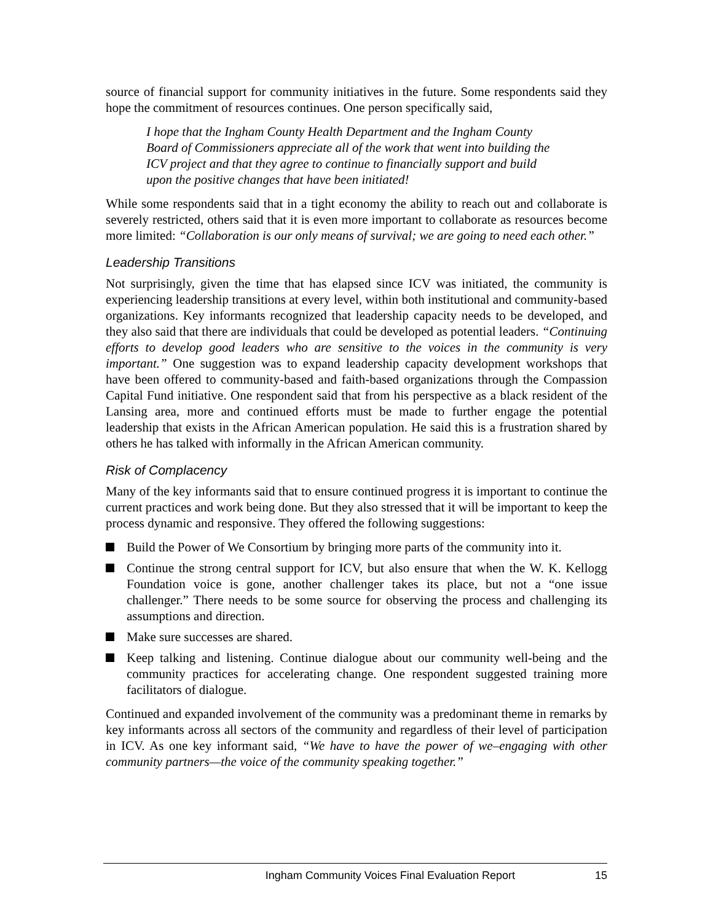source of financial support for community initiatives in the future. Some respondents said they hope the commitment of resources continues. One person specifically said,
I hope that the Ingham County Health Department and the Ingham County Board of Commissioners appreciate all of the work that went into building the ICV project and that they agree to continue to financially support and build upon the positive changes that have been initiated!
While some respondents said that in a tight economy the ability to reach out and collaborate is severely restricted, others said that it is even more important to collaborate as resources become more limited: “Collaboration is our only means of survival; we are going to need each other.”
Leadership Transitions
Not surprisingly, given the time that has elapsed since ICV was initiated, the community is experiencing leadership transitions at every level, within both institutional and community-based organizations. Key informants recognized that leadership capacity needs to be developed, and they also said that there are individuals that could be developed as potential leaders. “Continuing efforts to develop good leaders who are sensitive to the voices in the community is very important.” One suggestion was to expand leadership capacity development workshops that have been offered to community-based and faith-based organizations through the Compassion Capital Fund initiative. One respondent said that from his perspective as a black resident of the Lansing area, more and continued efforts must be made to further engage the potential leadership that exists in the African American population. He said this is a frustration shared by others he has talked with informally in the African American community.
Risk of Complacency
Many of the key informants said that to ensure continued progress it is important to continue the current practices and work being done. But they also stressed that it will be important to keep the process dynamic and responsive. They offered the following suggestions:
Build the Power of We Consortium by bringing more parts of the community into it.
Continue the strong central support for ICV, but also ensure that when the W. K. Kellogg Foundation voice is gone, another challenger takes its place, but not a “one issue challenger.” There needs to be some source for observing the process and challenging its assumptions and direction.
Make sure successes are shared.
Keep talking and listening. Continue dialogue about our community well-being and the community practices for accelerating change. One respondent suggested training more facilitators of dialogue.
Continued and expanded involvement of the community was a predominant theme in remarks by key informants across all sectors of the community and regardless of their level of participation in ICV. As one key informant said, “We have to have the power of we–engaging with other community partners—the voice of the community speaking together.”
Ingham Community Voices Final Evaluation Report 15